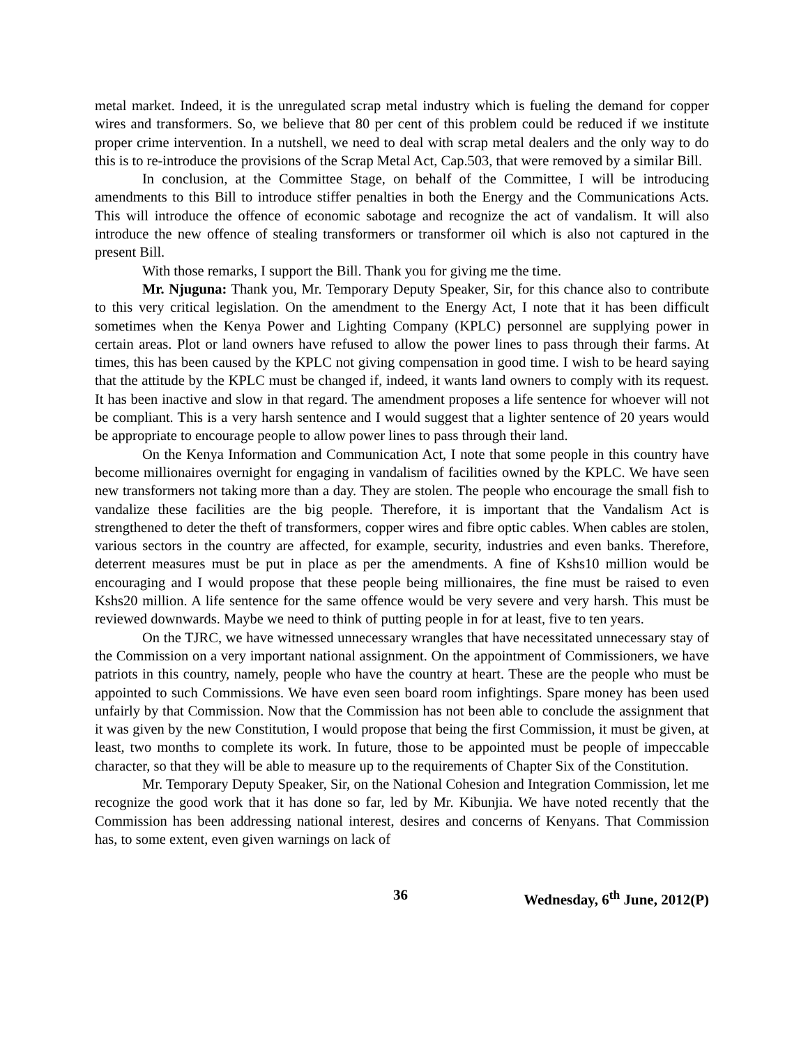metal market. Indeed, it is the unregulated scrap metal industry which is fueling the demand for copper wires and transformers. So, we believe that 80 per cent of this problem could be reduced if we institute proper crime intervention. In a nutshell, we need to deal with scrap metal dealers and the only way to do this is to re-introduce the provisions of the Scrap Metal Act, Cap.503, that were removed by a similar Bill.
In conclusion, at the Committee Stage, on behalf of the Committee, I will be introducing amendments to this Bill to introduce stiffer penalties in both the Energy and the Communications Acts. This will introduce the offence of economic sabotage and recognize the act of vandalism. It will also introduce the new offence of stealing transformers or transformer oil which is also not captured in the present Bill.
With those remarks, I support the Bill. Thank you for giving me the time.
Mr. Njuguna: Thank you, Mr. Temporary Deputy Speaker, Sir, for this chance also to contribute to this very critical legislation. On the amendment to the Energy Act, I note that it has been difficult sometimes when the Kenya Power and Lighting Company (KPLC) personnel are supplying power in certain areas. Plot or land owners have refused to allow the power lines to pass through their farms. At times, this has been caused by the KPLC not giving compensation in good time. I wish to be heard saying that the attitude by the KPLC must be changed if, indeed, it wants land owners to comply with its request. It has been inactive and slow in that regard. The amendment proposes a life sentence for whoever will not be compliant. This is a very harsh sentence and I would suggest that a lighter sentence of 20 years would be appropriate to encourage people to allow power lines to pass through their land.
On the Kenya Information and Communication Act, I note that some people in this country have become millionaires overnight for engaging in vandalism of facilities owned by the KPLC. We have seen new transformers not taking more than a day. They are stolen. The people who encourage the small fish to vandalize these facilities are the big people. Therefore, it is important that the Vandalism Act is strengthened to deter the theft of transformers, copper wires and fibre optic cables. When cables are stolen, various sectors in the country are affected, for example, security, industries and even banks. Therefore, deterrent measures must be put in place as per the amendments. A fine of Kshs10 million would be encouraging and I would propose that these people being millionaires, the fine must be raised to even Kshs20 million. A life sentence for the same offence would be very severe and very harsh. This must be reviewed downwards. Maybe we need to think of putting people in for at least, five to ten years.
On the TJRC, we have witnessed unnecessary wrangles that have necessitated unnecessary stay of the Commission on a very important national assignment. On the appointment of Commissioners, we have patriots in this country, namely, people who have the country at heart. These are the people who must be appointed to such Commissions. We have even seen board room infightings. Spare money has been used unfairly by that Commission. Now that the Commission has not been able to conclude the assignment that it was given by the new Constitution, I would propose that being the first Commission, it must be given, at least, two months to complete its work. In future, those to be appointed must be people of impeccable character, so that they will be able to measure up to the requirements of Chapter Six of the Constitution.
Mr. Temporary Deputy Speaker, Sir, on the National Cohesion and Integration Commission, let me recognize the good work that it has done so far, led by Mr. Kibunjia. We have noted recently that the Commission has been addressing national interest, desires and concerns of Kenyans. That Commission has, to some extent, even given warnings on lack of
36 Wednesday, 6<sup>th</sup> June, 2012(P)